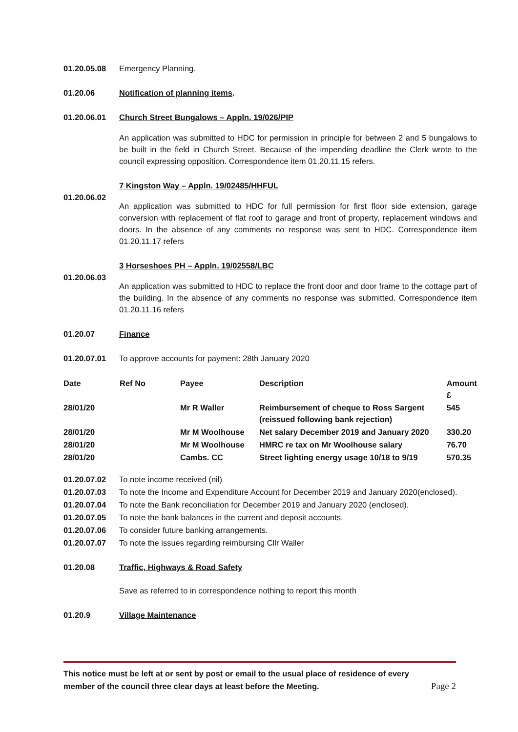01.20.05.08 Emergency Planning.
01.20.06 Notification of planning items.
01.20.06.01 Church Street Bungalows – Appln. 19/026/PIP
An application was submitted to HDC for permission in principle for between 2 and 5 bungalows to be built in the field in Church Street. Because of the impending deadline the Clerk wrote to the council expressing opposition. Correspondence item 01.20.11.15 refers.
01.20.06.02
7 Kingston Way – Appln. 19/02485/HHFUL
An application was submitted to HDC for full permission for first floor side extension, garage conversion with replacement of flat roof to garage and front of property, replacement windows and doors. In the absence of any comments no response was sent to HDC. Correspondence item 01.20.11.17 refers
01.20.06.03
3 Horseshoes PH – Appln. 19/02558/LBC
An application was submitted to HDC to replace the front door and door frame to the cottage part of the building. In the absence of any comments no response was submitted. Correspondence item 01.20.11.16 refers
01.20.07 Finance
01.20.07.01 To approve accounts for payment: 28th January 2020
| Date | Ref No | Payee | Description | Amount £ |
| --- | --- | --- | --- | --- |
| 28/01/20 | | Mr R Waller | Reimbursement of cheque to Ross Sargent (reissued following bank rejection) | 545 |
| 28/01/20 | | Mr M Woolhouse | Net salary December 2019 and January 2020 | 330.20 |
| 28/01/20 | | Mr M Woolhouse | HMRC re tax on Mr Woolhouse salary | 76.70 |
| 28/01/20 | | Cambs. CC | Street lighting energy usage 10/18 to 9/19 | 570.35 |
01.20.07.02 To note income received (nil)
01.20.07.03 To note the Income and Expenditure Account for December 2019 and January 2020(enclosed).
01.20.07.04 To note the Bank reconciliation for December 2019 and January 2020 (enclosed).
01.20.07.05 To note the bank balances in the current and deposit accounts.
01.20.07.06 To consider future banking arrangements.
01.20.07.07 To note the issues regarding reimbursing Cllr Waller
01.20.08 Traffic, Highways & Road Safety
Save as referred to in correspondence nothing to report this month
01.20.9 Village Maintenance
This notice must be left at or sent by post or email to the usual place of residence of every
member of the council three clear days at least before the Meeting. Page 2